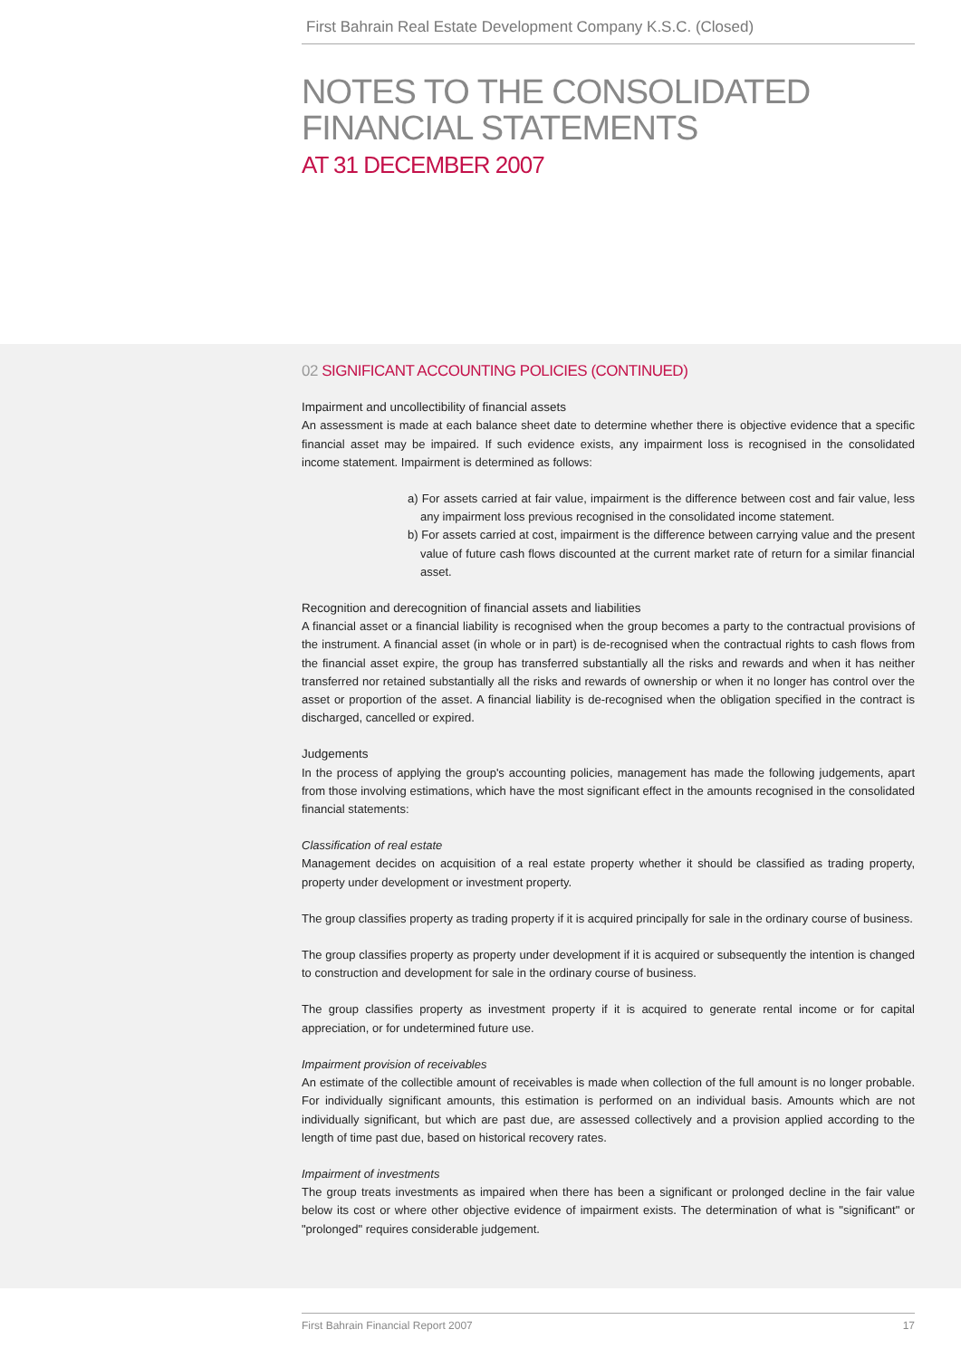First Bahrain Real Estate Development Company K.S.C. (Closed)
NOTES TO THE CONSOLIDATED
FINANCIAL STATEMENTS
AT 31 DECEMBER 2007
02 SIGNIFICANT ACCOUNTING POLICIES (CONTINUED)
Impairment and uncollectibility of financial assets
An assessment is made at each balance sheet date to determine whether there is objective evidence that a specific financial asset may be impaired. If such evidence exists, any impairment loss is recognised in the consolidated income statement. Impairment is determined as follows:
a) For assets carried at fair value, impairment is the difference between cost and fair value, less any impairment loss previous recognised in the consolidated income statement.
b) For assets carried at cost, impairment is the difference between carrying value and the present value of future cash flows discounted at the current market rate of return for a similar financial asset.
Recognition and derecognition of financial assets and liabilities
A financial asset or a financial liability is recognised when the group becomes a party to the contractual provisions of the instrument. A financial asset (in whole or in part) is de-recognised when the contractual rights to cash flows from the financial asset expire, the group has transferred substantially all the risks and rewards and when it has neither transferred nor retained substantially all the risks and rewards of ownership or when it no longer has control over the asset or proportion of the asset. A financial liability is de-recognised when the obligation specified in the contract is discharged, cancelled or expired.
Judgements
In the process of applying the group's accounting policies, management has made the following judgements, apart from those involving estimations, which have the most significant effect in the amounts recognised in the consolidated financial statements:
Classification of real estate
Management decides on acquisition of a real estate property whether it should be classified as trading property, property under development or investment property.
The group classifies property as trading property if it is acquired principally for sale in the ordinary course of business.
The group classifies property as property under development if it is acquired or subsequently the intention is changed to construction and development for sale in the ordinary course of business.
The group classifies property as investment property if it is acquired to generate rental income or for capital appreciation, or for undetermined future use.
Impairment provision of receivables
An estimate of the collectible amount of receivables is made when collection of the full amount is no longer probable. For individually significant amounts, this estimation is performed on an individual basis. Amounts which are not individually significant, but which are past due, are assessed collectively and a provision applied according to the length of time past due, based on historical recovery rates.
Impairment of investments
The group treats investments as impaired when there has been a significant or prolonged decline in the fair value below its cost or where other objective evidence of impairment exists. The determination of what is "significant" or "prolonged" requires considerable judgement.
First Bahrain Financial Report 2007 17